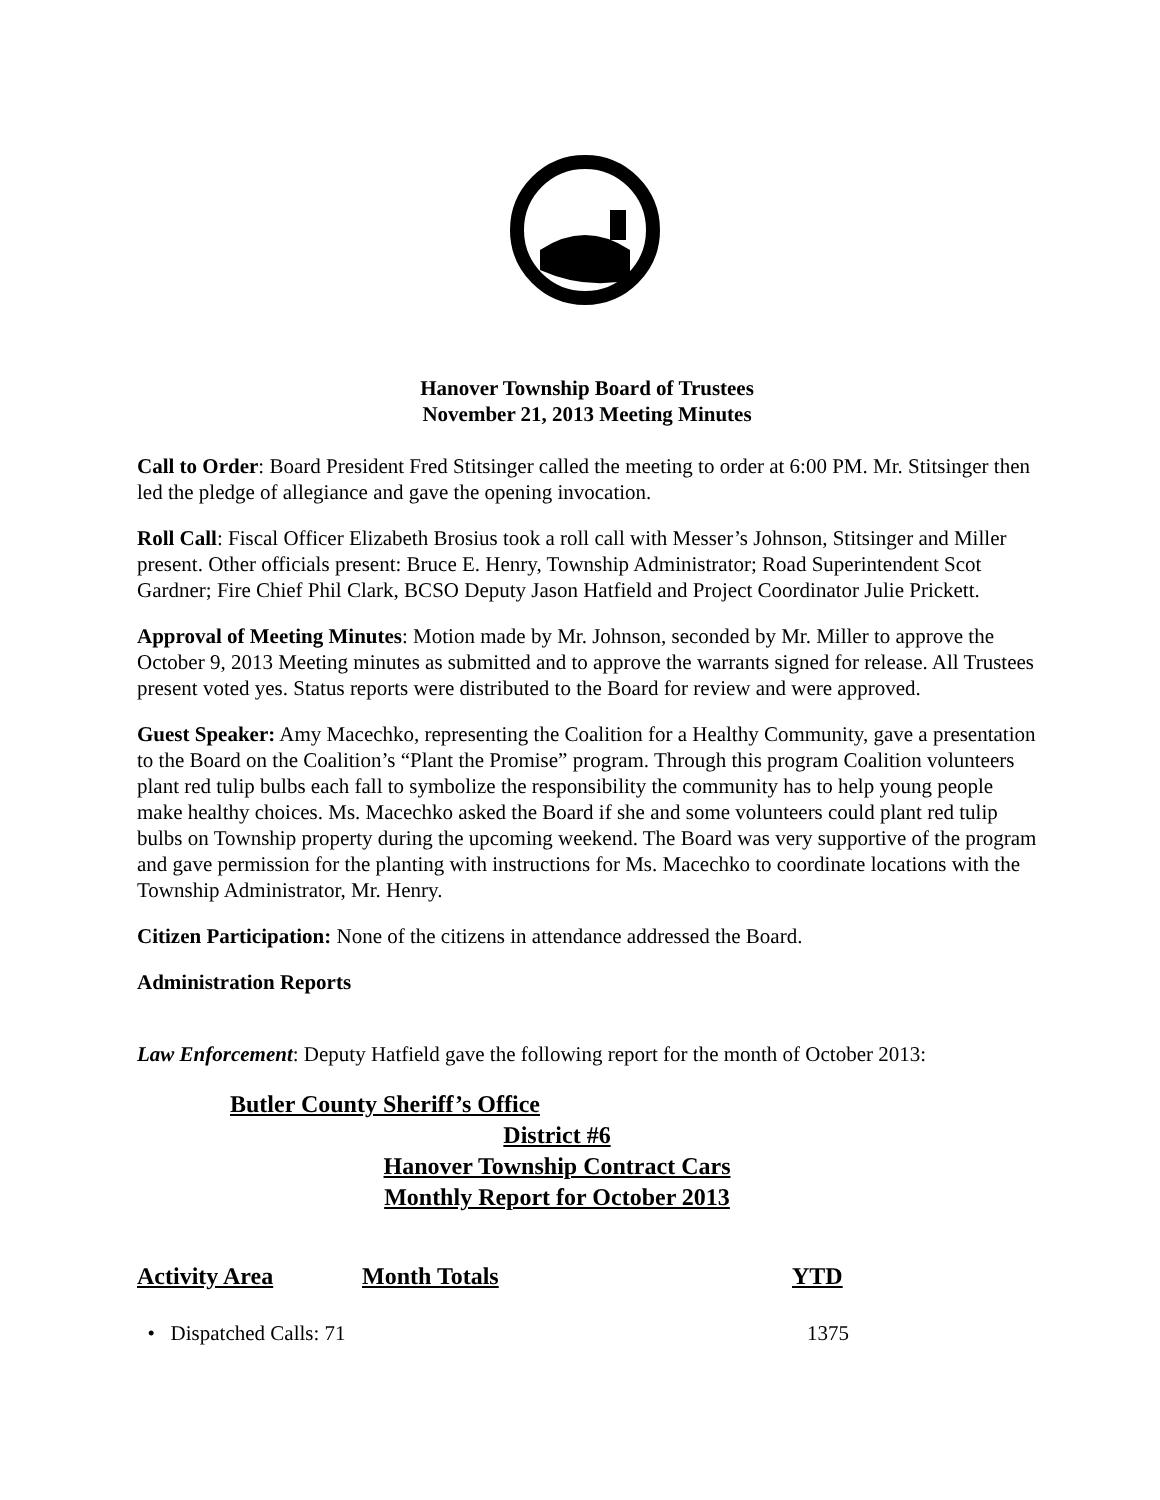Hanover Township Board of Trustees
November 21, 2013 Meeting Minutes
Call to Order: Board President Fred Stitsinger called the meeting to order at 6:00 PM. Mr. Stitsinger then led the pledge of allegiance and gave the opening invocation.
Roll Call: Fiscal Officer Elizabeth Brosius took a roll call with Messer’s Johnson, Stitsinger and Miller present. Other officials present: Bruce E. Henry, Township Administrator; Road Superintendent Scot Gardner; Fire Chief Phil Clark, BCSO Deputy Jason Hatfield and Project Coordinator Julie Prickett.
Approval of Meeting Minutes: Motion made by Mr. Johnson, seconded by Mr. Miller to approve the October 9, 2013 Meeting minutes as submitted and to approve the warrants signed for release. All Trustees present voted yes. Status reports were distributed to the Board for review and were approved.
Guest Speaker: Amy Macechko, representing the Coalition for a Healthy Community, gave a presentation to the Board on the Coalition’s “Plant the Promise” program. Through this program Coalition volunteers plant red tulip bulbs each fall to symbolize the responsibility the community has to help young people make healthy choices. Ms. Macechko asked the Board if she and some volunteers could plant red tulip bulbs on Township property during the upcoming weekend. The Board was very supportive of the program and gave permission for the planting with instructions for Ms. Macechko to coordinate locations with the Township Administrator, Mr. Henry.
Citizen Participation: None of the citizens in attendance addressed the Board.
Administration Reports
Law Enforcement: Deputy Hatfield gave the following report for the month of October 2013:
Butler County Sheriff’s Office
District #6
Hanover Township Contract Cars
Monthly Report for October 2013
Activity Area Month Totals YTD
• Dispatched Calls: 71 1375